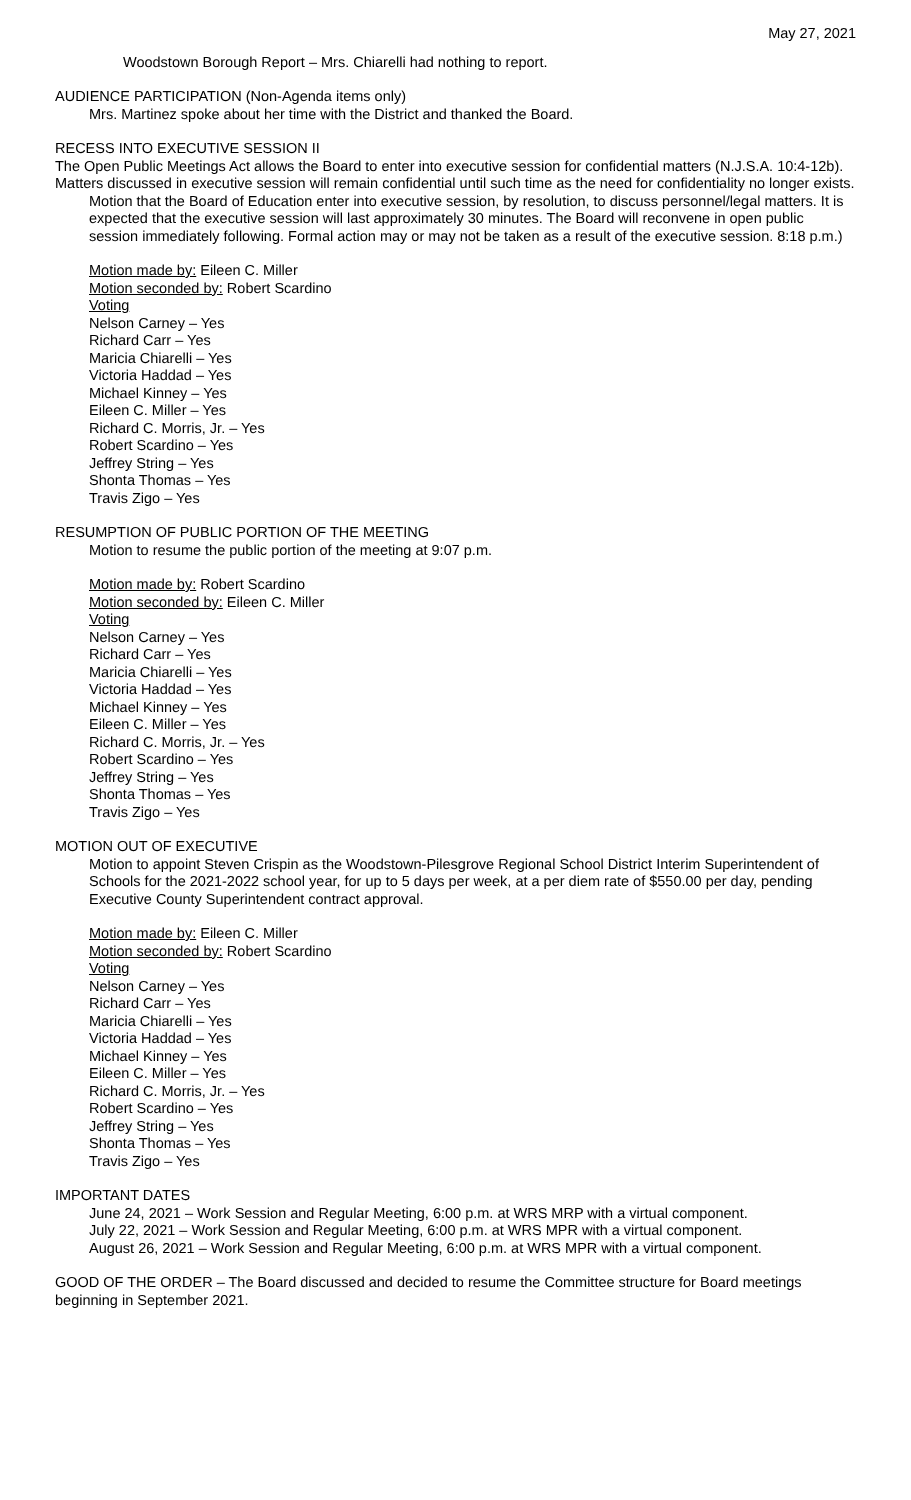May 27, 2021
Woodstown Borough Report – Mrs. Chiarelli had nothing to report.
AUDIENCE PARTICIPATION (Non-Agenda items only)
Mrs. Martinez spoke about her time with the District and thanked the Board.
RECESS INTO EXECUTIVE SESSION II
The Open Public Meetings Act allows the Board to enter into executive session for confidential matters (N.J.S.A. 10:4-12b). Matters discussed in executive session will remain confidential until such time as the need for confidentiality no longer exists.
Motion that the Board of Education enter into executive session, by resolution, to discuss personnel/legal matters. It is expected that the executive session will last approximately 30 minutes. The Board will reconvene in open public session immediately following. Formal action may or may not be taken as a result of the executive session. 8:18 p.m.)
Motion made by: Eileen C. Miller
Motion seconded by: Robert Scardino
Voting
Nelson Carney – Yes
Richard Carr – Yes
Maricia Chiarelli – Yes
Victoria Haddad – Yes
Michael Kinney – Yes
Eileen C. Miller – Yes
Richard C. Morris, Jr. – Yes
Robert Scardino – Yes
Jeffrey String – Yes
Shonta Thomas – Yes
Travis Zigo – Yes
RESUMPTION OF PUBLIC PORTION OF THE MEETING
Motion to resume the public portion of the meeting at 9:07 p.m.
Motion made by: Robert Scardino
Motion seconded by: Eileen C. Miller
Voting
Nelson Carney – Yes
Richard Carr – Yes
Maricia Chiarelli – Yes
Victoria Haddad – Yes
Michael Kinney – Yes
Eileen C. Miller – Yes
Richard C. Morris, Jr. – Yes
Robert Scardino – Yes
Jeffrey String – Yes
Shonta Thomas – Yes
Travis Zigo – Yes
MOTION OUT OF EXECUTIVE
Motion to appoint Steven Crispin as the Woodstown-Pilesgrove Regional School District Interim Superintendent of Schools for the 2021-2022 school year, for up to 5 days per week, at a per diem rate of $550.00 per day, pending Executive County Superintendent contract approval.
Motion made by: Eileen C. Miller
Motion seconded by: Robert Scardino
Voting
Nelson Carney – Yes
Richard Carr – Yes
Maricia Chiarelli – Yes
Victoria Haddad – Yes
Michael Kinney – Yes
Eileen C. Miller – Yes
Richard C. Morris, Jr. – Yes
Robert Scardino – Yes
Jeffrey String – Yes
Shonta Thomas – Yes
Travis Zigo – Yes
IMPORTANT DATES
June 24, 2021 – Work Session and Regular Meeting, 6:00 p.m. at WRS MRP with a virtual component.
July 22, 2021 – Work Session and Regular Meeting, 6:00 p.m. at WRS MPR with a virtual component.
August 26, 2021 – Work Session and Regular Meeting, 6:00 p.m. at WRS MPR with a virtual component.
GOOD OF THE ORDER – The Board discussed and decided to resume the Committee structure for Board meetings beginning in September 2021.